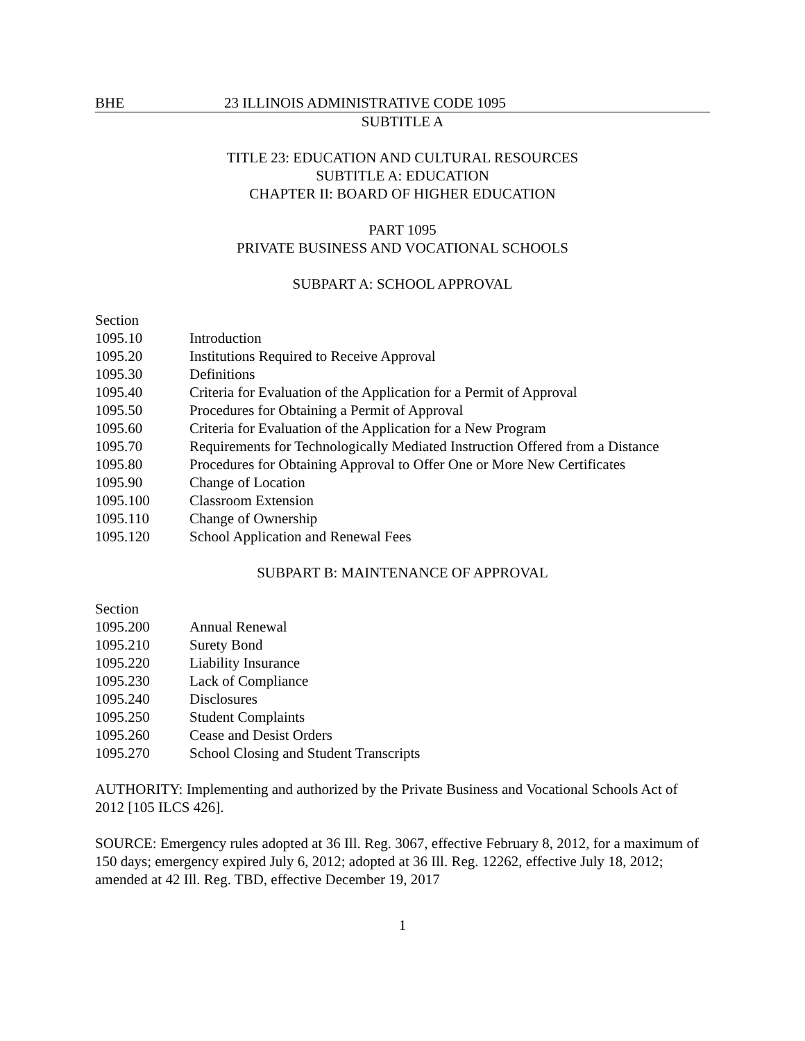BHE 23 ILLINOIS ADMINISTRATIVE CODE 1095
SUBTITLE A
TITLE 23: EDUCATION AND CULTURAL RESOURCES
SUBTITLE A: EDUCATION
CHAPTER II: BOARD OF HIGHER EDUCATION
PART 1095
PRIVATE BUSINESS AND VOCATIONAL SCHOOLS
SUBPART A: SCHOOL APPROVAL
Section
1095.10 Introduction
1095.20 Institutions Required to Receive Approval
1095.30 Definitions
1095.40 Criteria for Evaluation of the Application for a Permit of Approval
1095.50 Procedures for Obtaining a Permit of Approval
1095.60 Criteria for Evaluation of the Application for a New Program
1095.70 Requirements for Technologically Mediated Instruction Offered from a Distance
1095.80 Procedures for Obtaining Approval to Offer One or More New Certificates
1095.90 Change of Location
1095.100 Classroom Extension
1095.110 Change of Ownership
1095.120 School Application and Renewal Fees
SUBPART B: MAINTENANCE OF APPROVAL
Section
1095.200 Annual Renewal
1095.210 Surety Bond
1095.220 Liability Insurance
1095.230 Lack of Compliance
1095.240 Disclosures
1095.250 Student Complaints
1095.260 Cease and Desist Orders
1095.270 School Closing and Student Transcripts
AUTHORITY: Implementing and authorized by the Private Business and Vocational Schools Act of 2012 [105 ILCS 426].
SOURCE: Emergency rules adopted at 36 Ill. Reg. 3067, effective February 8, 2012, for a maximum of 150 days; emergency expired July 6, 2012; adopted at 36 Ill. Reg. 12262, effective July 18, 2012; amended at 42 Ill. Reg. TBD, effective December 19, 2017
1